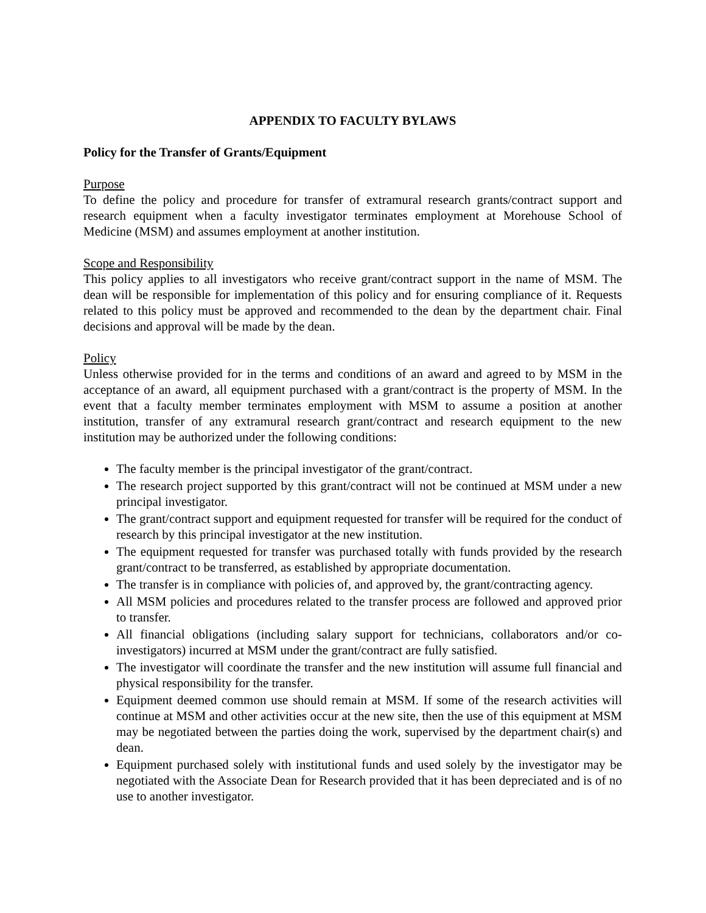APPENDIX TO FACULTY BYLAWS
Policy for the Transfer of Grants/Equipment
Purpose
To define the policy and procedure for transfer of extramural research grants/contract support and research equipment when a faculty investigator terminates employment at Morehouse School of Medicine (MSM) and assumes employment at another institution.
Scope and Responsibility
This policy applies to all investigators who receive grant/contract support in the name of MSM. The dean will be responsible for implementation of this policy and for ensuring compliance of it. Requests related to this policy must be approved and recommended to the dean by the department chair. Final decisions and approval will be made by the dean.
Policy
Unless otherwise provided for in the terms and conditions of an award and agreed to by MSM in the acceptance of an award, all equipment purchased with a grant/contract is the property of MSM. In the event that a faculty member terminates employment with MSM to assume a position at another institution, transfer of any extramural research grant/contract and research equipment to the new institution may be authorized under the following conditions:
The faculty member is the principal investigator of the grant/contract.
The research project supported by this grant/contract will not be continued at MSM under a new principal investigator.
The grant/contract support and equipment requested for transfer will be required for the conduct of research by this principal investigator at the new institution.
The equipment requested for transfer was purchased totally with funds provided by the research grant/contract to be transferred, as established by appropriate documentation.
The transfer is in compliance with policies of, and approved by, the grant/contracting agency.
All MSM policies and procedures related to the transfer process are followed and approved prior to transfer.
All financial obligations (including salary support for technicians, collaborators and/or co-investigators) incurred at MSM under the grant/contract are fully satisfied.
The investigator will coordinate the transfer and the new institution will assume full financial and physical responsibility for the transfer.
Equipment deemed common use should remain at MSM. If some of the research activities will continue at MSM and other activities occur at the new site, then the use of this equipment at MSM may be negotiated between the parties doing the work, supervised by the department chair(s) and dean.
Equipment purchased solely with institutional funds and used solely by the investigator may be negotiated with the Associate Dean for Research provided that it has been depreciated and is of no use to another investigator.